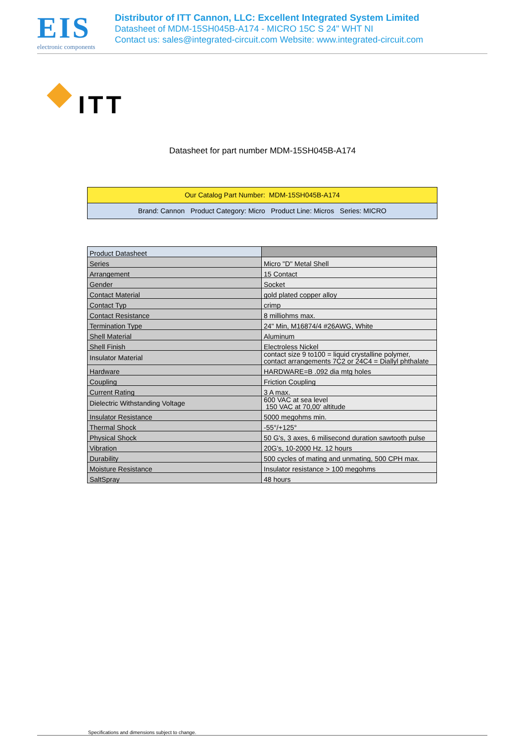EIS
electronic components
Distributor of ITT Cannon, LLC: Excellent Integrated System Limited
Datasheet of MDM-15SH045B-A174 - MICRO 15C S 24" WHT NI
Contact us: sales@integrated-circuit.com Website: www.integrated-circuit.com
ITT
Datasheet for part number MDM-15SH045B-A174
Our Catalog Part Number: MDM-15SH045B-A174
Brand: Cannon Product Category: Micro Product Line: Micros Series: MICRO
| Product Datasheet | |
| Series | Micro "D" Metal Shell |
| Arrangement | 15 Contact |
| Gender | Socket |
| Contact Material | gold plated copper alloy |
| Contact Typ | crimp |
| Contact Resistance | 8 milliohms max. |
| Termination Type | 24" Min, M16874/4 #26AWG, White |
| Shell Material | Aluminum |
| Shell Finish | Electroless Nickel |
| Insulator Material | contact size 9 to100 = liquid crystalline polymer, contact arrangements 7C2 or 24C4 = Diallyl phthalate |
| Hardware | HARDWARE=B .092 dia mtg holes |
| Coupling | Friction Coupling |
| Current Rating | 3 A max. |
| Dielectric Withstanding Voltage | 600 VAC at sea level 150 VAC at 70,00' altitude |
| Insulator Resistance | 5000 megohms min. |
| Thermal Shock | -55°/+125° |
| Physical Shock | 50 G's, 3 axes, 6 milisecond duration sawtooth pulse |
| Vibration | 20G's, 10-2000 Hz. 12 hours |
| Durability | 500 cycles of mating and unmating, 500 CPH max. |
| Moisture Resistance | Insulator resistance > 100 megohms |
| SaltSpray | 48 hours |
Specifications and dimensions subject to change.